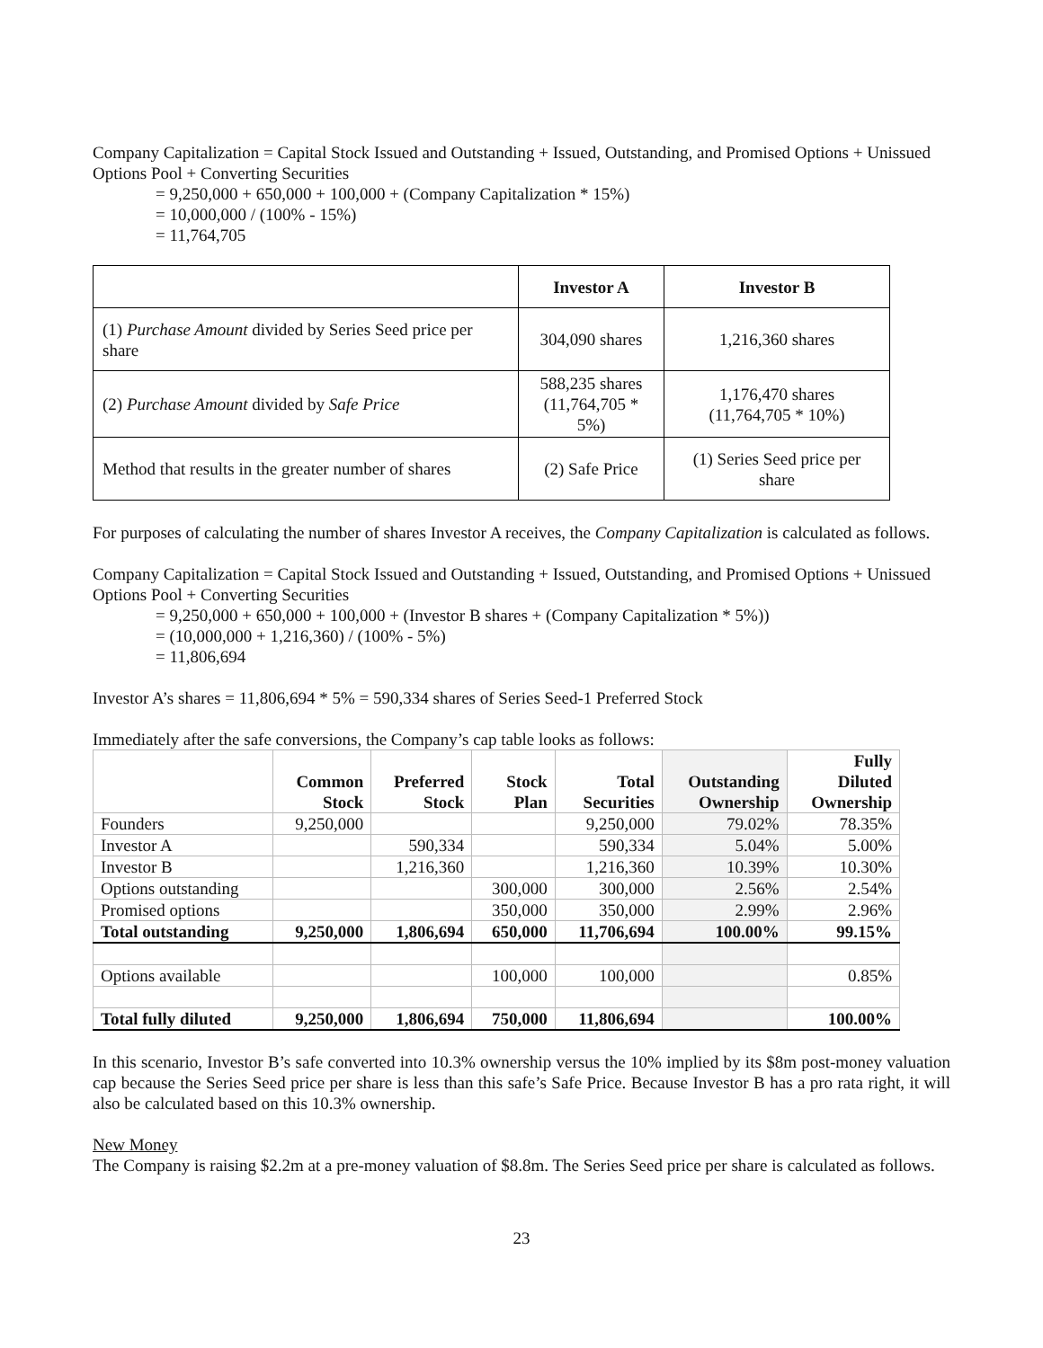Company Capitalization = Capital Stock Issued and Outstanding + Issued, Outstanding, and Promised Options + Unissued Options Pool + Converting Securities
= 9,250,000 + 650,000 + 100,000 + (Company Capitalization * 15%)
= 10,000,000 / (100% - 15%)
= 11,764,705
| | Investor A | Investor B |
| --- | --- | --- |
| (1) Purchase Amount divided by Series Seed price per share | 304,090 shares | 1,216,360 shares |
| (2) Purchase Amount divided by Safe Price | 588,235 shares (11,764,705 * 5%) | 1,176,470 shares (11,764,705 * 10%) |
| Method that results in the greater number of shares | (2) Safe Price | (1) Series Seed price per share |
For purposes of calculating the number of shares Investor A receives, the Company Capitalization is calculated as follows.
Company Capitalization = Capital Stock Issued and Outstanding + Issued, Outstanding, and Promised Options + Unissued Options Pool + Converting Securities
= 9,250,000 + 650,000 + 100,000 + (Investor B shares + (Company Capitalization * 5%))
= (10,000,000 + 1,216,360) / (100% - 5%)
= 11,806,694
Investor A’s shares = 11,806,694 * 5% = 590,334 shares of Series Seed-1 Preferred Stock
Immediately after the safe conversions, the Company’s cap table looks as follows:
| | Common Stock | Preferred Stock | Stock Plan | Total Securities | Outstanding Ownership | Fully Diluted Ownership |
| --- | --- | --- | --- | --- | --- | --- |
| Founders | 9,250,000 | | | 9,250,000 | 79.02% | 78.35% |
| Investor A | | 590,334 | | 590,334 | 5.04% | 5.00% |
| Investor B | | 1,216,360 | | 1,216,360 | 10.39% | 10.30% |
| Options outstanding | | | 300,000 | 300,000 | 2.56% | 2.54% |
| Promised options | | | 350,000 | 350,000 | 2.99% | 2.96% |
| Total outstanding | 9,250,000 | 1,806,694 | 650,000 | 11,706,694 | 100.00% | 99.15% |
| Options available | | | 100,000 | 100,000 | | 0.85% |
| Total fully diluted | 9,250,000 | 1,806,694 | 750,000 | 11,806,694 | | 100.00% |
In this scenario, Investor B’s safe converted into 10.3% ownership versus the 10% implied by its $8m post-money valuation cap because the Series Seed price per share is less than this safe’s Safe Price. Because Investor B has a pro rata right, it will also be calculated based on this 10.3% ownership.
New Money
The Company is raising $2.2m at a pre-money valuation of $8.8m. The Series Seed price per share is calculated as follows.
23